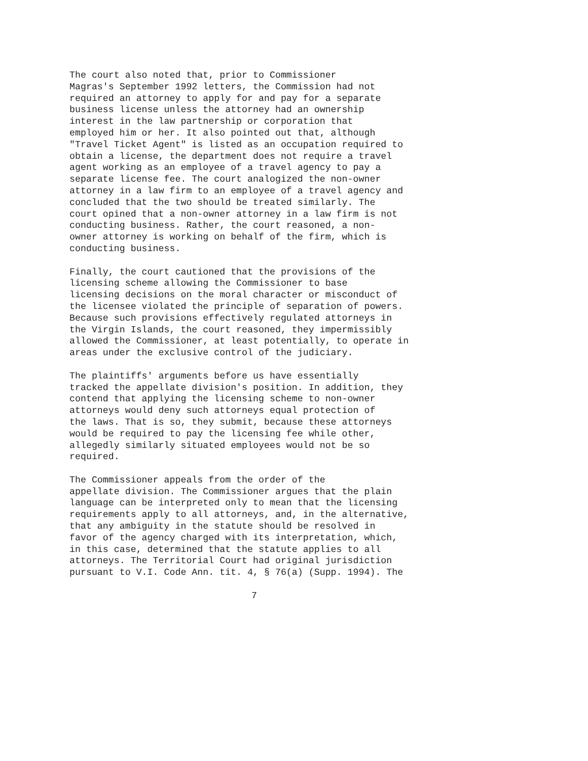The court also noted that, prior to Commissioner Magras's September 1992 letters, the Commission had not required an attorney to apply for and pay for a separate business license unless the attorney had an ownership interest in the law partnership or corporation that employed him or her. It also pointed out that, although "Travel Ticket Agent" is listed as an occupation required to obtain a license, the department does not require a travel agent working as an employee of a travel agency to pay a separate license fee. The court analogized the non-owner attorney in a law firm to an employee of a travel agency and concluded that the two should be treated similarly. The court opined that a non-owner attorney in a law firm is not conducting business. Rather, the court reasoned, a non- owner attorney is working on behalf of the firm, which is conducting business.
Finally, the court cautioned that the provisions of the licensing scheme allowing the Commissioner to base licensing decisions on the moral character or misconduct of the licensee violated the principle of separation of powers. Because such provisions effectively regulated attorneys in the Virgin Islands, the court reasoned, they impermissibly allowed the Commissioner, at least potentially, to operate in areas under the exclusive control of the judiciary.
The plaintiffs' arguments before us have essentially tracked the appellate division's position. In addition, they contend that applying the licensing scheme to non-owner attorneys would deny such attorneys equal protection of the laws. That is so, they submit, because these attorneys would be required to pay the licensing fee while other, allegedly similarly situated employees would not be so required.
The Commissioner appeals from the order of the appellate division. The Commissioner argues that the plain language can be interpreted only to mean that the licensing requirements apply to all attorneys, and, in the alternative, that any ambiguity in the statute should be resolved in favor of the agency charged with its interpretation, which, in this case, determined that the statute applies to all attorneys. The Territorial Court had original jurisdiction pursuant to V.I. Code Ann. tit. 4, § 76(a) (Supp. 1994). The
7